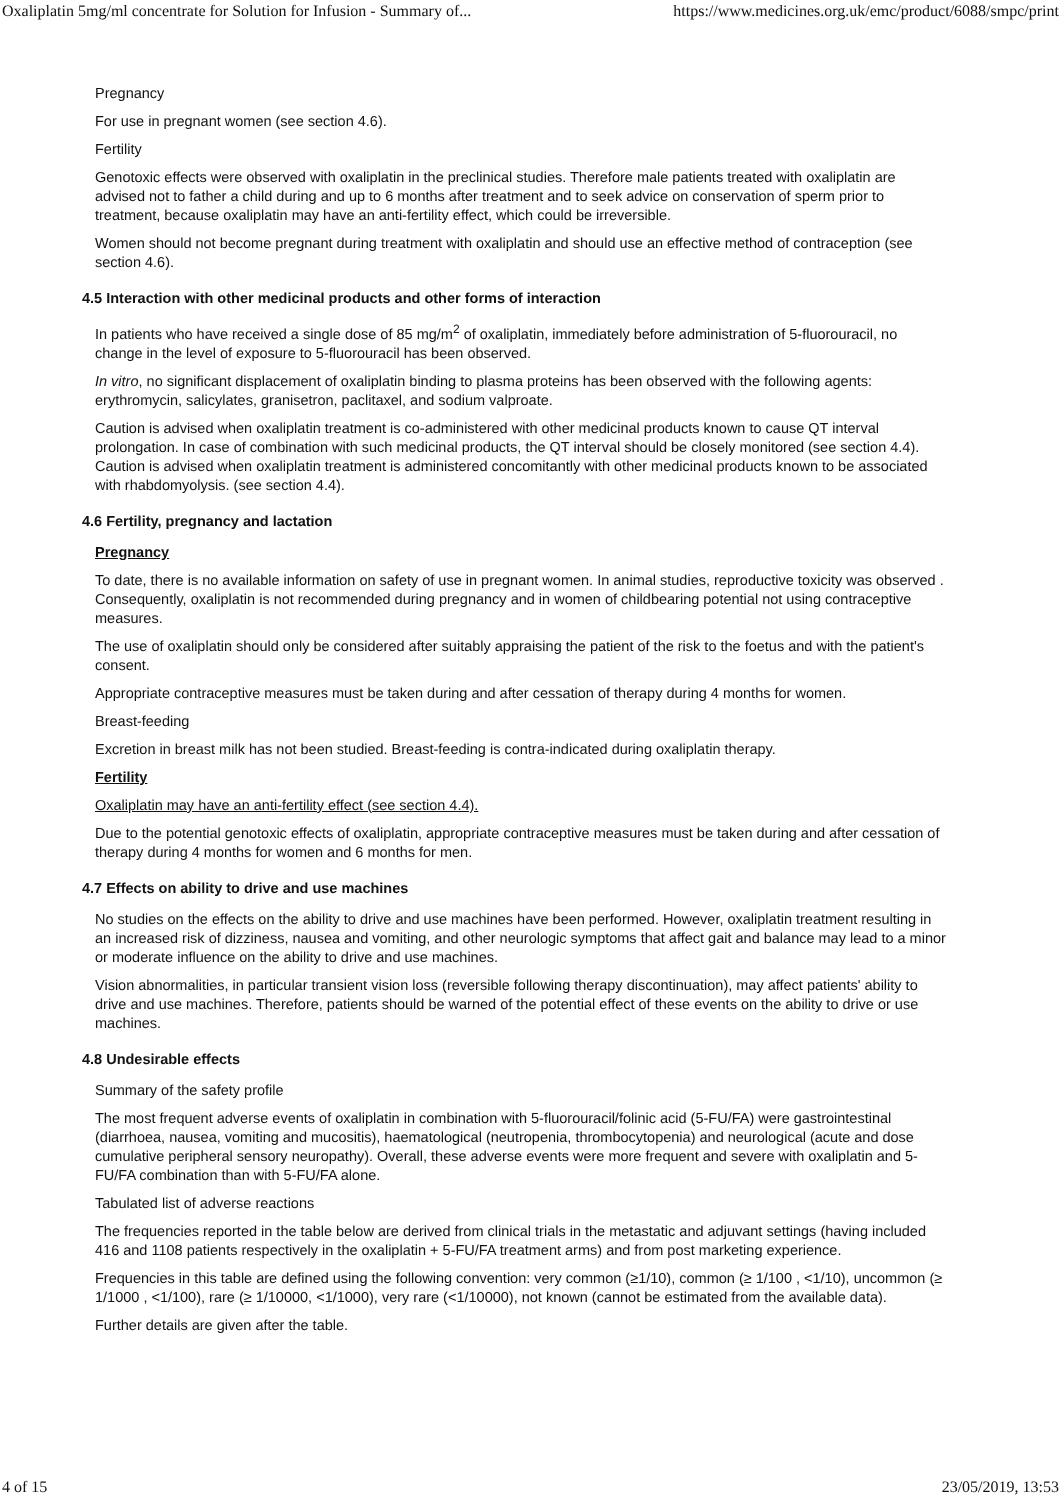Oxaliplatin 5mg/ml concentrate for Solution for Infusion - Summary of... https://www.medicines.org.uk/emc/product/6088/smpc/print
Pregnancy
For use in pregnant women (see section 4.6).
Fertility
Genotoxic effects were observed with oxaliplatin in the preclinical studies. Therefore male patients treated with oxaliplatin are advised not to father a child during and up to 6 months after treatment and to seek advice on conservation of sperm prior to treatment, because oxaliplatin may have an anti-fertility effect, which could be irreversible.
Women should not become pregnant during treatment with oxaliplatin and should use an effective method of contraception (see section 4.6).
4.5 Interaction with other medicinal products and other forms of interaction
In patients who have received a single dose of 85 mg/m<sup>2</sup> of oxaliplatin, immediately before administration of 5-fluorouracil, no change in the level of exposure to 5-fluorouracil has been observed.
In vitro, no significant displacement of oxaliplatin binding to plasma proteins has been observed with the following agents: erythromycin, salicylates, granisetron, paclitaxel, and sodium valproate.
Caution is advised when oxaliplatin treatment is co-administered with other medicinal products known to cause QT interval prolongation. In case of combination with such medicinal products, the QT interval should be closely monitored (see section 4.4). Caution is advised when oxaliplatin treatment is administered concomitantly with other medicinal products known to be associated with rhabdomyolysis. (see section 4.4).
4.6 Fertility, pregnancy and lactation
Pregnancy
To date, there is no available information on safety of use in pregnant women. In animal studies, reproductive toxicity was observed . Consequently, oxaliplatin is not recommended during pregnancy and in women of childbearing potential not using contraceptive measures.
The use of oxaliplatin should only be considered after suitably appraising the patient of the risk to the foetus and with the patient's consent.
Appropriate contraceptive measures must be taken during and after cessation of therapy during 4 months for women.
Breast-feeding
Excretion in breast milk has not been studied. Breast-feeding is contra-indicated during oxaliplatin therapy.
Fertility
Oxaliplatin may have an anti-fertility effect (see section 4.4).
Due to the potential genotoxic effects of oxaliplatin, appropriate contraceptive measures must be taken during and after cessation of therapy during 4 months for women and 6 months for men.
4.7 Effects on ability to drive and use machines
No studies on the effects on the ability to drive and use machines have been performed. However, oxaliplatin treatment resulting in an increased risk of dizziness, nausea and vomiting, and other neurologic symptoms that affect gait and balance may lead to a minor or moderate influence on the ability to drive and use machines.
Vision abnormalities, in particular transient vision loss (reversible following therapy discontinuation), may affect patients' ability to drive and use machines. Therefore, patients should be warned of the potential effect of these events on the ability to drive or use machines.
4.8 Undesirable effects
Summary of the safety profile
The most frequent adverse events of oxaliplatin in combination with 5-fluorouracil/folinic acid (5-FU/FA) were gastrointestinal (diarrhoea, nausea, vomiting and mucositis), haematological (neutropenia, thrombocytopenia) and neurological (acute and dose cumulative peripheral sensory neuropathy). Overall, these adverse events were more frequent and severe with oxaliplatin and 5-FU/FA combination than with 5-FU/FA alone.
Tabulated list of adverse reactions
The frequencies reported in the table below are derived from clinical trials in the metastatic and adjuvant settings (having included 416 and 1108 patients respectively in the oxaliplatin + 5-FU/FA treatment arms) and from post marketing experience.
Frequencies in this table are defined using the following convention: very common (≥1/10), common (≥ 1/100 , <1/10), uncommon (≥ 1/1000 , <1/100), rare (≥ 1/10000, <1/1000), very rare (<1/10000), not known (cannot be estimated from the available data).
Further details are given after the table.
4 of 15 23/05/2019, 13:53